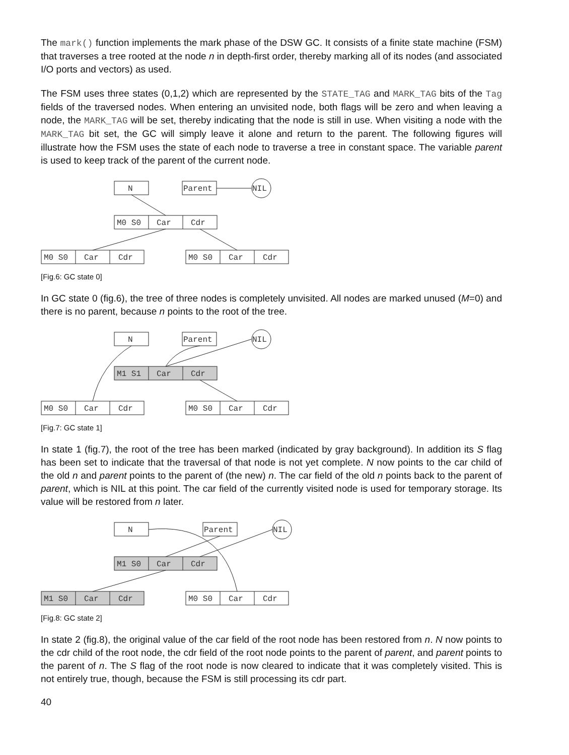The mark() function implements the mark phase of the DSW GC. It consists of a finite state machine (FSM) that traverses a tree rooted at the node n in depth-first order, thereby marking all of its nodes (and associated I/O ports and vectors) as used.
The FSM uses three states (0,1,2) which are represented by the STATE_TAG and MARK_TAG bits of the Tag fields of the traversed nodes. When entering an unvisited node, both flags will be zero and when leaving a node, the MARK_TAG will be set, thereby indicating that the node is still in use. When visiting a node with the MARK_TAG bit set, the GC will simply leave it alone and return to the parent. The following figures will illustrate how the FSM uses the state of each node to traverse a tree in constant space. The variable parent is used to keep track of the parent of the current node.
N
Parent
NIL
M0 S0
Car
Cdr
M0 S0
Car
Cdr
M0 S0
Car
Cdr
[Fig.6: GC state 0]
In GC state 0 (fig.6), the tree of three nodes is completely unvisited. All nodes are marked unused (M=0) and there is no parent, because n points to the root of the tree.
N
Parent
NIL
M1 S1
Car
Cdr
M0 S0
Car
Cdr
M0 S0
Car
Cdr
[Fig.7: GC state 1]
In state 1 (fig.7), the root of the tree has been marked (indicated by gray background). In addition its S flag has been set to indicate that the traversal of that node is not yet complete. N now points to the car child of the old n and parent points to the parent of (the new) n. The car field of the old n points back to the parent of parent, which is NIL at this point. The car field of the currently visited node is used for temporary storage. Its value will be restored from n later.
N
Parent
NIL
M1 S0
Car
Cdr
M1 S0
Car
Cdr
M0 S0
Car
Cdr
[Fig.8: GC state 2]
In state 2 (fig.8), the original value of the car field of the root node has been restored from n. N now points to the cdr child of the root node, the cdr field of the root node points to the parent of parent, and parent points to the parent of n. The S flag of the root node is now cleared to indicate that it was completely visited. This is not entirely true, though, because the FSM is still processing its cdr part.
40